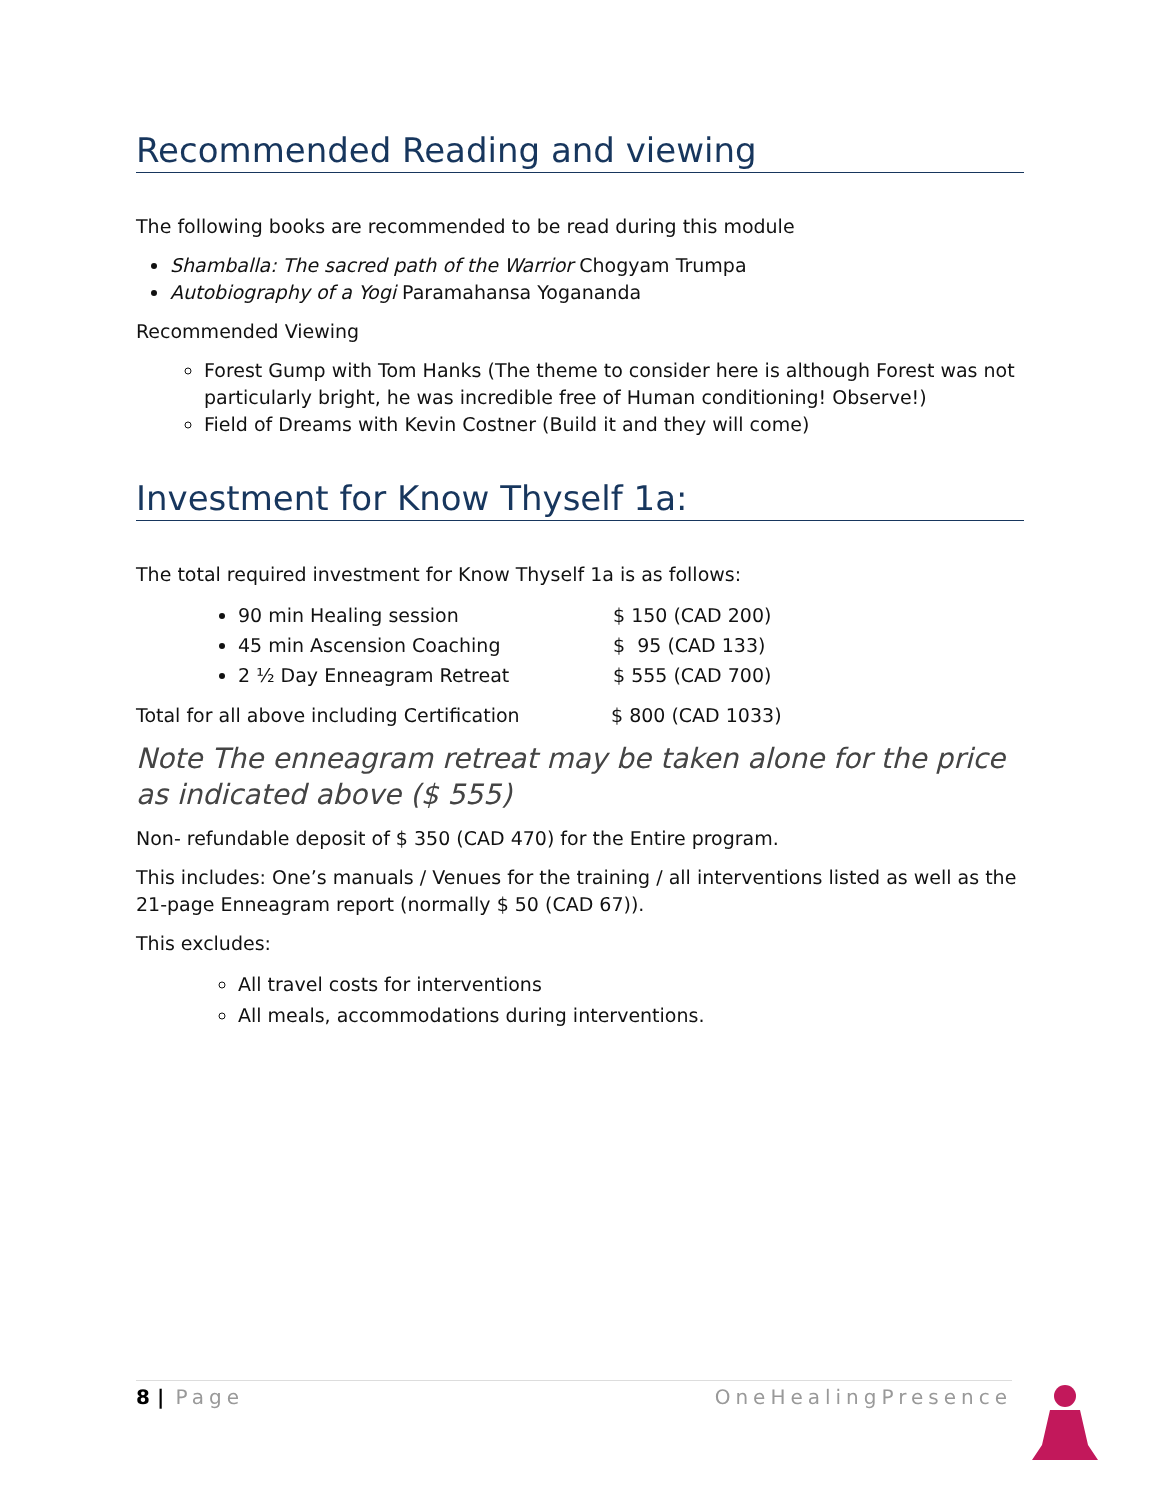Recommended Reading and viewing
The following books are recommended to be read during this module
Shamballa: The sacred path of the Warrior Chogyam Trumpa
Autobiography of a Yogi Paramahansa Yogananda
Recommended Viewing
Forest Gump with Tom Hanks (The theme to consider here is although Forest was not particularly bright, he was incredible free of Human conditioning! Observe!)
Field of Dreams with Kevin Costner (Build it and they will come)
Investment for Know Thyself 1a:
The total required investment for Know Thyself 1a is as follows:
90 min Healing session $ 150 (CAD 200)
45 min Ascension Coaching $ 95 (CAD 133)
2 ½ Day Enneagram Retreat $ 555 (CAD 700)
Total for all above including Certification $ 800 (CAD 1033)
Note The enneagram retreat may be taken alone for the price as indicated above ($ 555)
Non- refundable deposit of $ 350 (CAD 470) for the Entire program.
This includes: One’s manuals / Venues for the training / all interventions listed as well as the 21-page Enneagram report (normally $ 50 (CAD 67)).
This excludes:
All travel costs for interventions
All meals, accommodations during interventions.
8 | Page OneHealingPresence